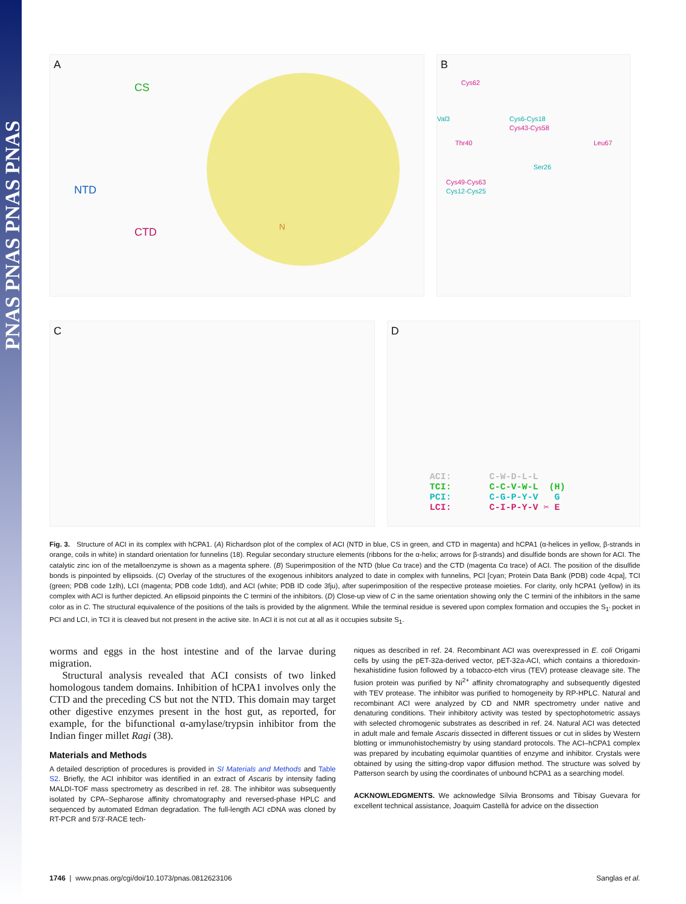PNAS PNAS PNAS PNAS
A
CS
NTD
CTD
N
B
Cys62
Val3
Cys6-Cys18
Cys43-Cys58
Thr40
Leu67
Ser26
Cys49-Cys63
Cys12-Cys25
C
D
ACI: C-W-D-L-L
TCI: C-C-V-W-L (H)
PCI: C-G-P-Y-V G
LCI: C-I-P-Y-V ✂ E
Fig. 3. Structure of ACI in its complex with hCPA1. (A) Richardson plot of the complex of ACI (NTD in blue, CS in green, and CTD in magenta) and hCPA1 (α-helices in yellow, β-strands in orange, coils in white) in standard orientation for funnelins (18). Regular secondary structure elements (ribbons for the α-helix; arrows for β-strands) and disulfide bonds are shown for ACI. The catalytic zinc ion of the metalloenzyme is shown as a magenta sphere. (B) Superimposition of the NTD (blue Cα trace) and the CTD (magenta Cα trace) of ACI. The position of the disulfide bonds is pinpointed by ellipsoids. (C) Overlay of the structures of the exogenous inhibitors analyzed to date in complex with funnelins, PCI [cyan; Protein Data Bank (PDB) code 4cpa], TCI (green; PDB code 1zlh), LCI (magenta; PDB code 1dtd), and ACI (white; PDB ID code 3fju), after superimposition of the respective protease moieties. For clarity, only hCPA1 (yellow) in its complex with ACI is further depicted. An ellipsoid pinpoints the C termini of the inhibitors. (D) Close-up view of C in the same orientation showing only the C termini of the inhibitors in the same color as in C. The structural equivalence of the positions of the tails is provided by the alignment. While the terminal residue is severed upon complex formation and occupies the S<sub>1′</sub> pocket in PCI and LCI, in TCI it is cleaved but not present in the active site. In ACI it is not cut at all as it occupies subsite S<sub>1</sub>.
worms and eggs in the host intestine and of the larvae during migration.
Structural analysis revealed that ACI consists of two linked homologous tandem domains. Inhibition of hCPA1 involves only the CTD and the preceding CS but not the NTD. This domain may target other digestive enzymes present in the host gut, as reported, for example, for the bifunctional α-amylase/trypsin inhibitor from the Indian finger millet Ragi (38).
Materials and Methods
A detailed description of procedures is provided in SI Materials and Methods and Table S2. Briefly, the ACI inhibitor was identified in an extract of Ascaris by intensity fading MALDI-TOF mass spectrometry as described in ref. 28. The inhibitor was subsequently isolated by CPA–Sepharose affinity chromatography and reversed-phase HPLC and sequenced by automated Edman degradation. The full-length ACI cDNA was cloned by RT-PCR and 5′/3′-RACE tech-
niques as described in ref. 24. Recombinant ACI was overexpressed in E. coli Origami cells by using the pET-32a-derived vector, pET-32a-ACI, which contains a thioredoxin-hexahistidine fusion followed by a tobacco-etch virus (TEV) protease cleavage site. The fusion protein was purified by Ni<sup>2+</sup> affinity chromatography and subsequently digested with TEV protease. The inhibitor was purified to homogeneity by RP-HPLC. Natural and recombinant ACI were analyzed by CD and NMR spectrometry under native and denaturing conditions. Their inhibitory activity was tested by spectophotometric assays with selected chromogenic substrates as described in ref. 24. Natural ACI was detected in adult male and female Ascaris dissected in different tissues or cut in slides by Western blotting or immunohistochemistry by using standard protocols. The ACI–hCPA1 complex was prepared by incubating equimolar quantities of enzyme and inhibitor. Crystals were obtained by using the sitting-drop vapor diffusion method. The structure was solved by Patterson search by using the coordinates of unbound hCPA1 as a searching model.
ACKNOWLEDGMENTS. We acknowledge Sílvia Bronsoms and Tibisay Guevara for excellent technical assistance, Joaquim Castellà for advice on the dissection
1746 | www.pnas.org/cgi/doi/10.1073/pnas.0812623106 Sanglas et al.